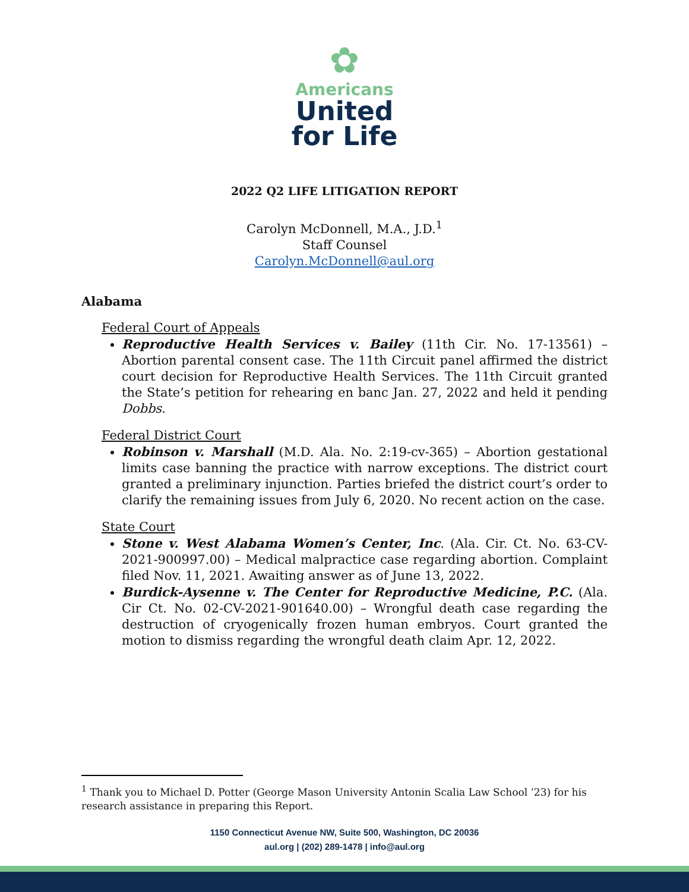✿
Americans
United
for Life
2022 Q2 LIFE LITIGATION REPORT
Carolyn McDonnell, M.A., J.D.<sup>1</sup>
Staff Counsel
Carolyn.McDonnell@aul.org
Alabama
Federal Court of Appeals
Reproductive Health Services v. Bailey (11th Cir. No. 17-13561) – Abortion parental consent case. The 11th Circuit panel affirmed the district court decision for Reproductive Health Services. The 11th Circuit granted the State’s petition for rehearing en banc Jan. 27, 2022 and held it pending Dobbs.
Federal District Court
Robinson v. Marshall (M.D. Ala. No. 2:19-cv-365) – Abortion gestational limits case banning the practice with narrow exceptions. The district court granted a preliminary injunction. Parties briefed the district court’s order to clarify the remaining issues from July 6, 2020. No recent action on the case.
State Court
Stone v. West Alabama Women’s Center, Inc. (Ala. Cir. Ct. No. 63-CV-2021-900997.00) – Medical malpractice case regarding abortion. Complaint filed Nov. 11, 2021. Awaiting answer as of June 13, 2022.
Burdick-Aysenne v. The Center for Reproductive Medicine, P.C. (Ala. Cir Ct. No. 02-CV-2021-901640.00) – Wrongful death case regarding the destruction of cryogenically frozen human embryos. Court granted the motion to dismiss regarding the wrongful death claim Apr. 12, 2022.
<sup>1</sup> Thank you to Michael D. Potter (George Mason University Antonin Scalia Law School ’23) for his research assistance in preparing this Report.
1150 Connecticut Avenue NW, Suite 500, Washington, DC 20036
aul.org | (202) 289-1478 | info@aul.org